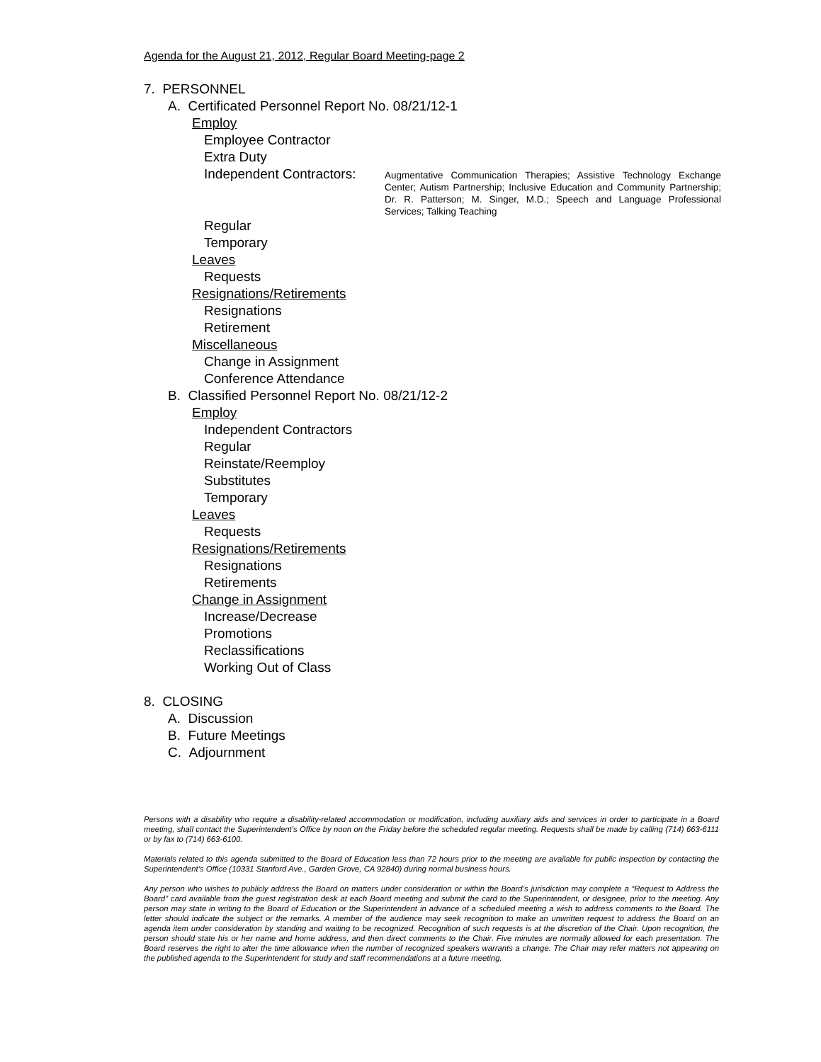Agenda for the August 21, 2012, Regular Board Meeting-page 2
7. PERSONNEL
A. Certificated Personnel Report No. 08/21/12-1
Employ
Employee Contractor
Extra Duty
Independent Contractors:
Augmentative Communication Therapies; Assistive Technology Exchange Center; Autism Partnership; Inclusive Education and Community Partnership; Dr. R. Patterson; M. Singer, M.D.; Speech and Language Professional Services; Talking Teaching
Regular
Temporary
Leaves
Requests
Resignations/Retirements
Resignations
Retirement
Miscellaneous
Change in Assignment
Conference Attendance
B. Classified Personnel Report No. 08/21/12-2
Employ
Independent Contractors
Regular
Reinstate/Reemploy
Substitutes
Temporary
Leaves
Requests
Resignations/Retirements
Resignations
Retirements
Change in Assignment
Increase/Decrease
Promotions
Reclassifications
Working Out of Class
8. CLOSING
A. Discussion
B. Future Meetings
C. Adjournment
Persons with a disability who require a disability-related accommodation or modification, including auxiliary aids and services in order to participate in a Board meeting, shall contact the Superintendent’s Office by noon on the Friday before the scheduled regular meeting. Requests shall be made by calling (714) 663-6111 or by fax to (714) 663-6100.
Materials related to this agenda submitted to the Board of Education less than 72 hours prior to the meeting are available for public inspection by contacting the Superintendent’s Office (10331 Stanford Ave., Garden Grove, CA 92840) during normal business hours.
Any person who wishes to publicly address the Board on matters under consideration or within the Board’s jurisdiction may complete a “Request to Address the Board” card available from the guest registration desk at each Board meeting and submit the card to the Superintendent, or designee, prior to the meeting. Any person may state in writing to the Board of Education or the Superintendent in advance of a scheduled meeting a wish to address comments to the Board. The letter should indicate the subject or the remarks. A member of the audience may seek recognition to make an unwritten request to address the Board on an agenda item under consideration by standing and waiting to be recognized. Recognition of such requests is at the discretion of the Chair. Upon recognition, the person should state his or her name and home address, and then direct comments to the Chair. Five minutes are normally allowed for each presentation. The Board reserves the right to alter the time allowance when the number of recognized speakers warrants a change. The Chair may refer matters not appearing on the published agenda to the Superintendent for study and staff recommendations at a future meeting.